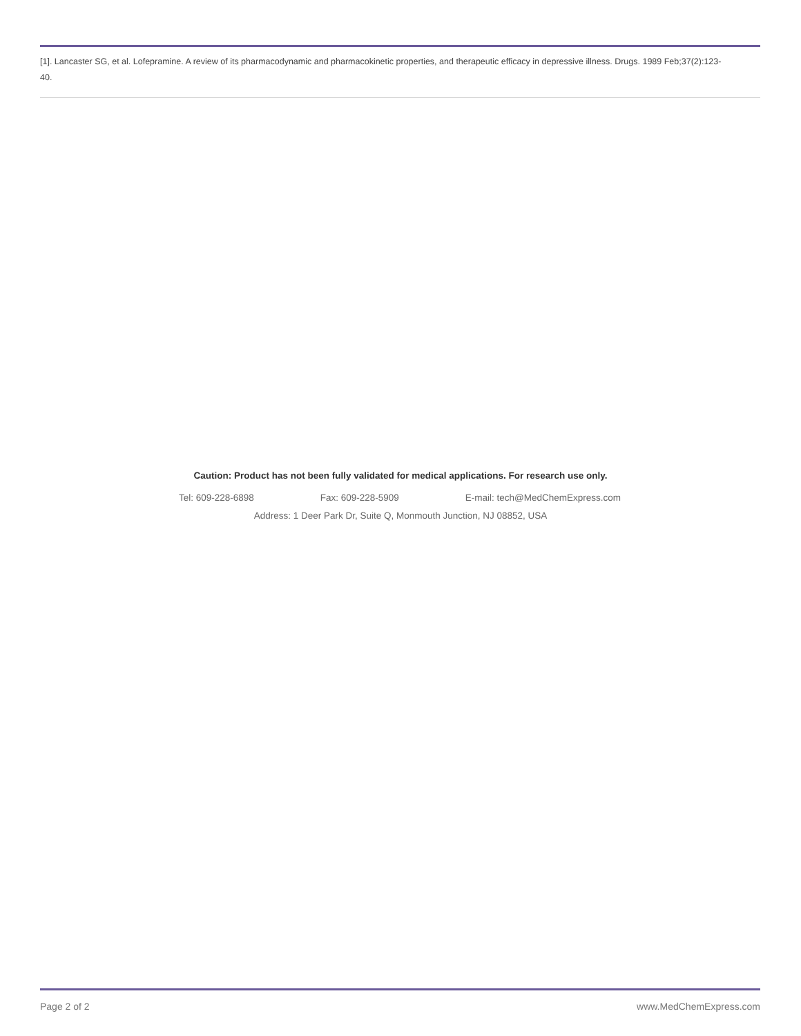[1]. Lancaster SG, et al. Lofepramine. A review of its pharmacodynamic and pharmacokinetic properties, and therapeutic efficacy in depressive illness. Drugs. 1989 Feb;37(2):123-40.
Caution: Product has not been fully validated for medical applications. For research use only.
Tel: 609-228-6898 Fax: 609-228-5909 E-mail: tech@MedChemExpress.com
Address: 1 Deer Park Dr, Suite Q, Monmouth Junction, NJ 08852, USA
Page 2 of 2 www.MedChemExpress.com